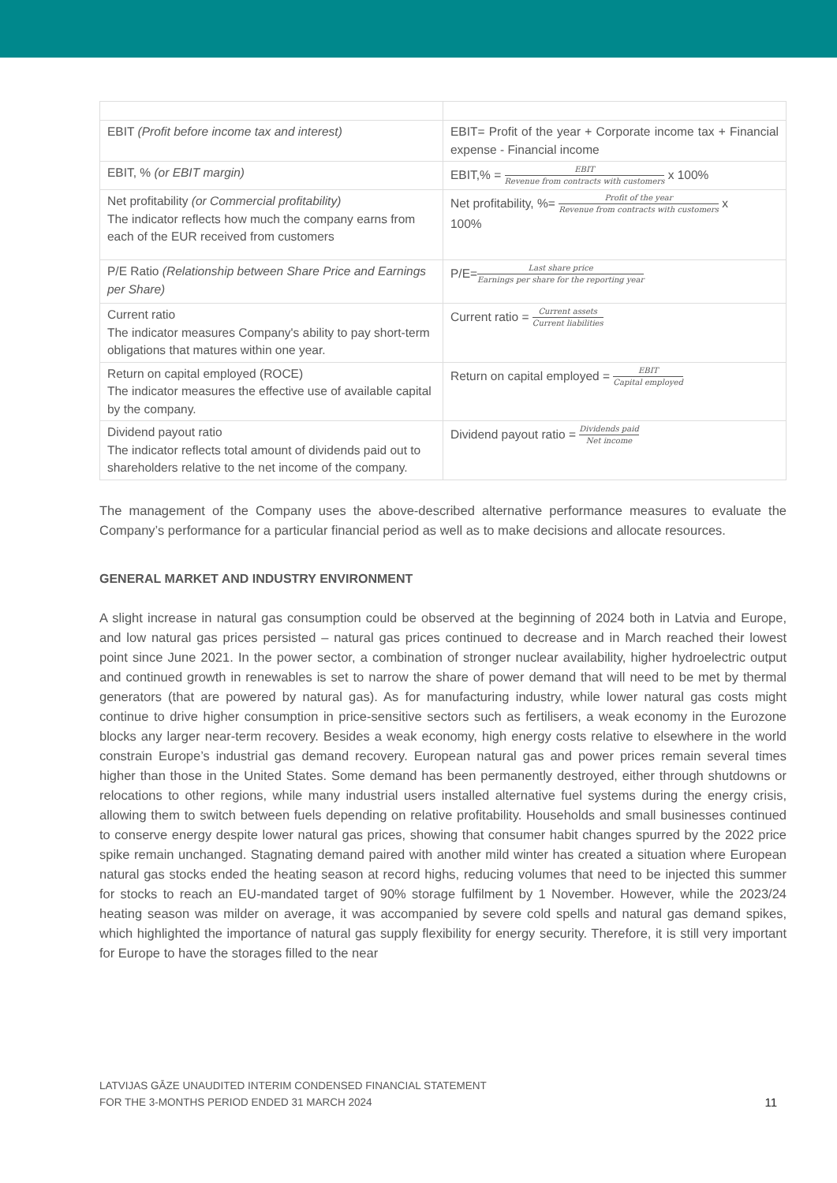| EBIT (Profit before income tax and interest) | EBIT= Profit of the year + Corporate income tax + Financial expense - Financial income |
| EBIT, % (or EBIT margin) | EBIT,% = EBIT Revenue from contracts with customers x 100% |
| Net profitability (or Commercial profitability) The indicator reflects how much the company earns from each of the EUR received from customers | Net profitability, %= Profit of the year Revenue from contracts with customers x 100% |
| P/E Ratio (Relationship between Share Price and Earnings per Share) | P/E= Last share price Earnings per share for the reporting year |
| Current ratio The indicator measures Company's ability to pay short-term obligations that matures within one year. | Current ratio = Current assets Current liabilities |
| Return on capital employed (ROCE) The indicator measures the effective use of available capital by the company. | Return on capital employed = EBIT Capital employed |
| Dividend payout ratio The indicator reflects total amount of dividends paid out to shareholders relative to the net income of the company. | Dividend payout ratio = Dividends paid Net income |
The management of the Company uses the above-described alternative performance measures to evaluate the Company’s performance for a particular financial period as well as to make decisions and allocate resources.
GENERAL MARKET AND INDUSTRY ENVIRONMENT
A slight increase in natural gas consumption could be observed at the beginning of 2024 both in Latvia and Europe, and low natural gas prices persisted – natural gas prices continued to decrease and in March reached their lowest point since June 2021. In the power sector, a combination of stronger nuclear availability, higher hydroelectric output and continued growth in renewables is set to narrow the share of power demand that will need to be met by thermal generators (that are powered by natural gas). As for manufacturing industry, while lower natural gas costs might continue to drive higher consumption in price-sensitive sectors such as fertilisers, a weak economy in the Eurozone blocks any larger near-term recovery. Besides a weak economy, high energy costs relative to elsewhere in the world constrain Europe’s industrial gas demand recovery. European natural gas and power prices remain several times higher than those in the United States. Some demand has been permanently destroyed, either through shutdowns or relocations to other regions, while many industrial users installed alternative fuel systems during the energy crisis, allowing them to switch between fuels depending on relative profitability. Households and small businesses continued to conserve energy despite lower natural gas prices, showing that consumer habit changes spurred by the 2022 price spike remain unchanged. Stagnating demand paired with another mild winter has created a situation where European natural gas stocks ended the heating season at record highs, reducing volumes that need to be injected this summer for stocks to reach an EU-mandated target of 90% storage fulfilment by 1 November. However, while the 2023/24 heating season was milder on average, it was accompanied by severe cold spells and natural gas demand spikes, which highlighted the importance of natural gas supply flexibility for energy security. Therefore, it is still very important for Europe to have the storages filled to the near
LATVIJAS GĀZE UNAUDITED INTERIM CONDENSED FINANCIAL STATEMENT
FOR THE 3-MONTHS PERIOD ENDED 31 MARCH 2024
11